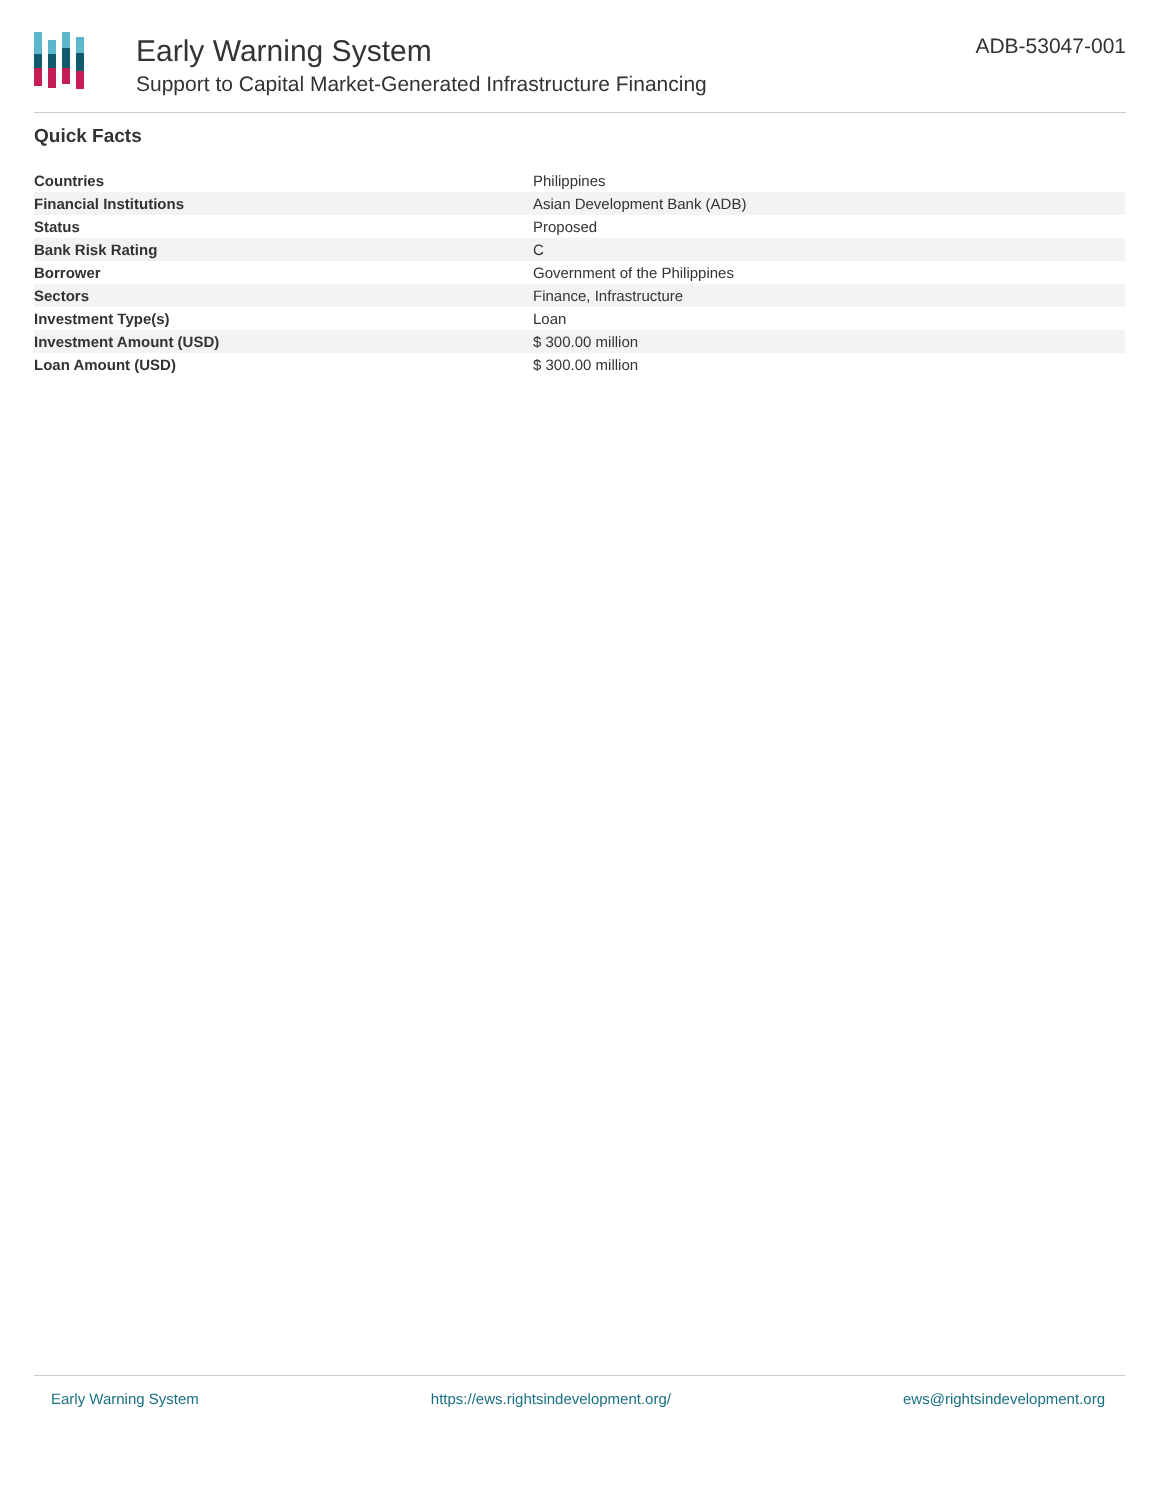Early Warning System
Support to Capital Market-Generated Infrastructure Financing
ADB-53047-001
Quick Facts
| Countries | Philippines |
| Financial Institutions | Asian Development Bank (ADB) |
| Status | Proposed |
| Bank Risk Rating | C |
| Borrower | Government of the Philippines |
| Sectors | Finance, Infrastructure |
| Investment Type(s) | Loan |
| Investment Amount (USD) | $ 300.00 million |
| Loan Amount (USD) | $ 300.00 million |
Early Warning System https://ews.rightsindevelopment.org/ ews@rightsindevelopment.org